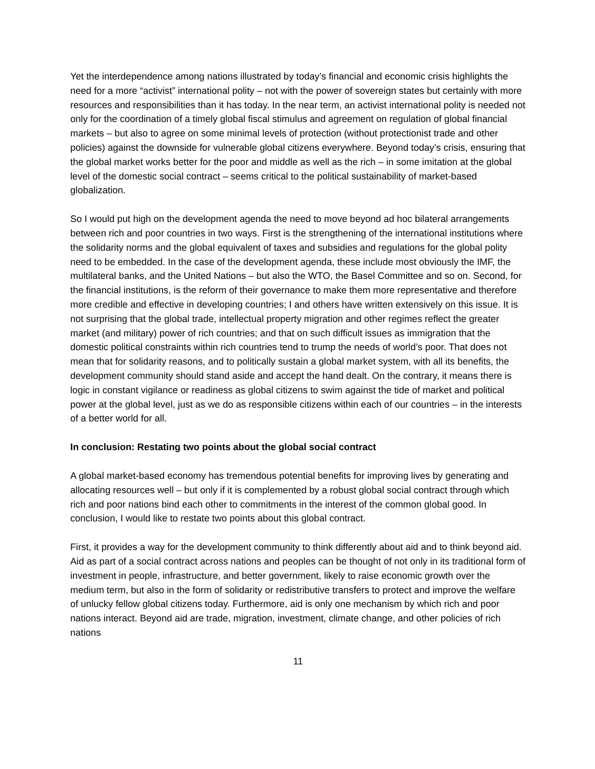Yet the interdependence among nations illustrated by today’s financial and economic crisis highlights the need for a more “activist” international polity – not with the power of sovereign states but certainly with more resources and responsibilities than it has today. In the near term, an activist international polity is needed not only for the coordination of a timely global fiscal stimulus and agreement on regulation of global financial markets – but also to agree on some minimal levels of protection (without protectionist trade and other policies) against the downside for vulnerable global citizens everywhere. Beyond today’s crisis, ensuring that the global market works better for the poor and middle as well as the rich – in some imitation at the global level of the domestic social contract – seems critical to the political sustainability of market-based globalization.
So I would put high on the development agenda the need to move beyond ad hoc bilateral arrangements between rich and poor countries in two ways. First is the strengthening of the international institutions where the solidarity norms and the global equivalent of taxes and subsidies and regulations for the global polity need to be embedded. In the case of the development agenda, these include most obviously the IMF, the multilateral banks, and the United Nations – but also the WTO, the Basel Committee and so on. Second, for the financial institutions, is the reform of their governance to make them more representative and therefore more credible and effective in developing countries; I and others have written extensively on this issue. It is not surprising that the global trade, intellectual property migration and other regimes reflect the greater market (and military) power of rich countries; and that on such difficult issues as immigration that the domestic political constraints within rich countries tend to trump the needs of world’s poor. That does not mean that for solidarity reasons, and to politically sustain a global market system, with all its benefits, the development community should stand aside and accept the hand dealt. On the contrary, it means there is logic in constant vigilance or readiness as global citizens to swim against the tide of market and political power at the global level, just as we do as responsible citizens within each of our countries – in the interests of a better world for all.
In conclusion: Restating two points about the global social contract
A global market-based economy has tremendous potential benefits for improving lives by generating and allocating resources well – but only if it is complemented by a robust global social contract through which rich and poor nations bind each other to commitments in the interest of the common global good. In conclusion, I would like to restate two points about this global contract.
First, it provides a way for the development community to think differently about aid and to think beyond aid. Aid as part of a social contract across nations and peoples can be thought of not only in its traditional form of investment in people, infrastructure, and better government, likely to raise economic growth over the medium term, but also in the form of solidarity or redistributive transfers to protect and improve the welfare of unlucky fellow global citizens today. Furthermore, aid is only one mechanism by which rich and poor nations interact. Beyond aid are trade, migration, investment, climate change, and other policies of rich nations
11